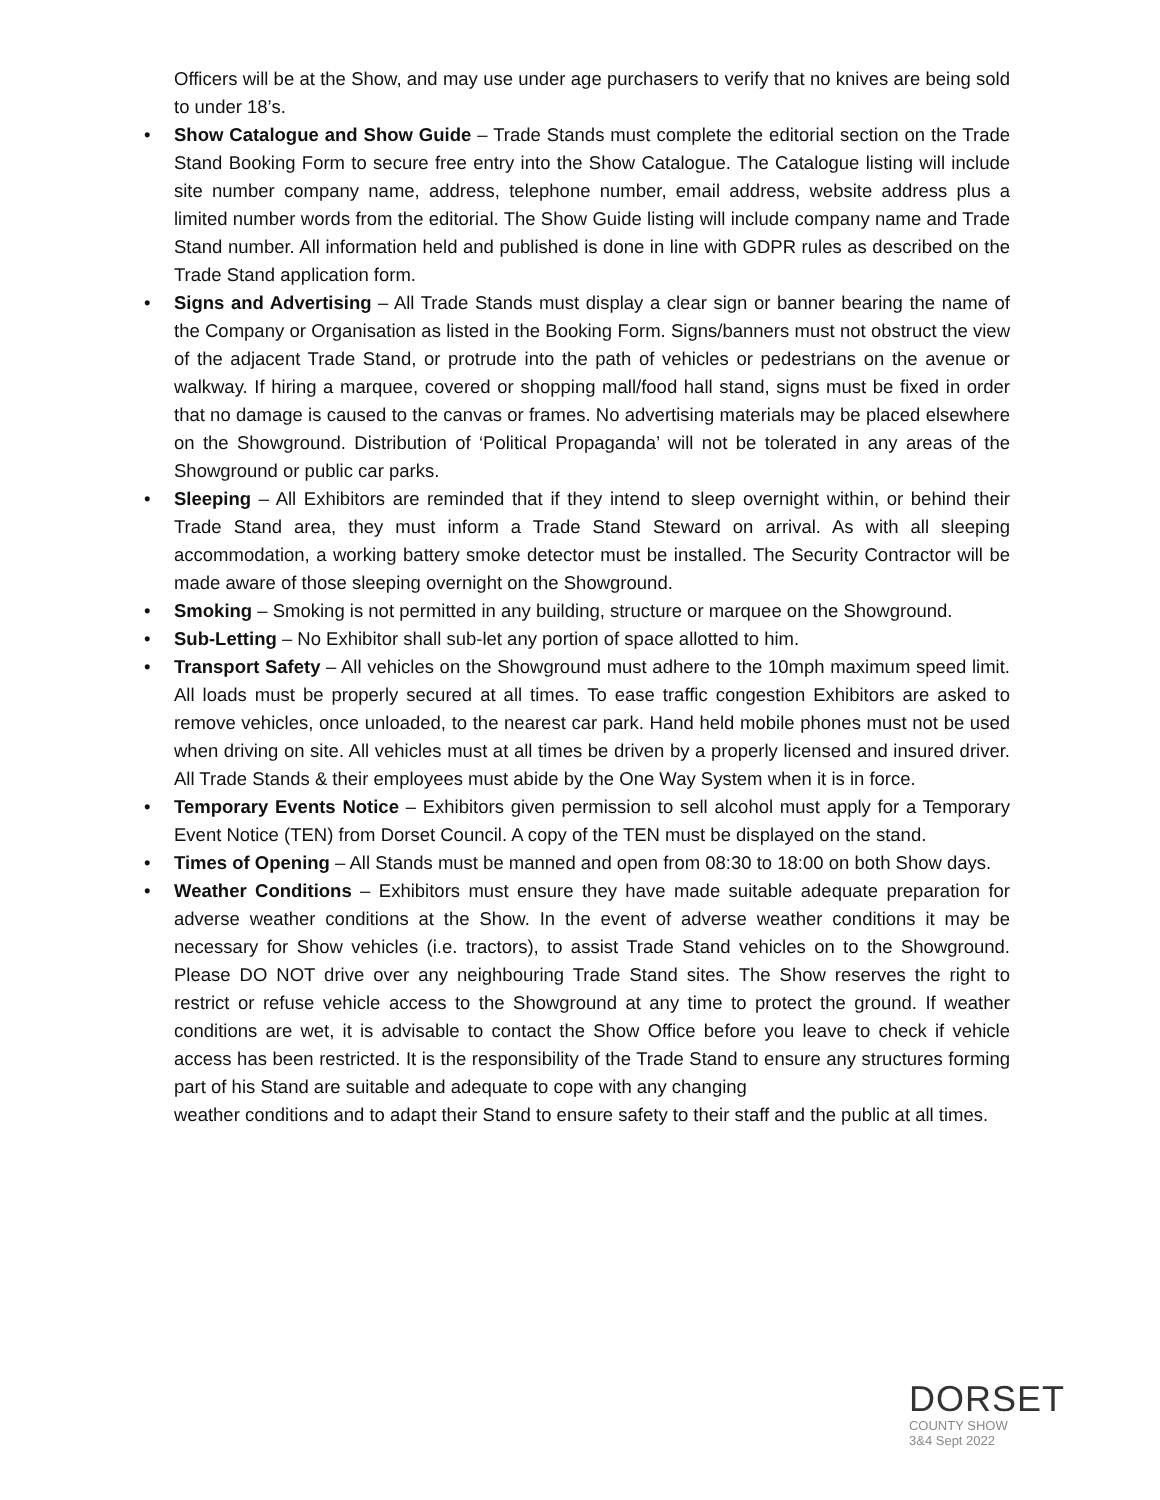Officers will be at the Show, and may use under age purchasers to verify that no knives are being sold to under 18’s.
• Show Catalogue and Show Guide – Trade Stands must complete the editorial section on the Trade Stand Booking Form to secure free entry into the Show Catalogue. The Catalogue listing will include site number company name, address, telephone number, email address, website address plus a limited number words from the editorial. The Show Guide listing will include company name and Trade Stand number. All information held and published is done in line with GDPR rules as described on the Trade Stand application form.
• Signs and Advertising – All Trade Stands must display a clear sign or banner bearing the name of the Company or Organisation as listed in the Booking Form. Signs/banners must not obstruct the view of the adjacent Trade Stand, or protrude into the path of vehicles or pedestrians on the avenue or walkway. If hiring a marquee, covered or shopping mall/food hall stand, signs must be fixed in order that no damage is caused to the canvas or frames. No advertising materials may be placed elsewhere on the Showground. Distribution of ‘Political Propaganda’ will not be tolerated in any areas of the Showground or public car parks.
• Sleeping – All Exhibitors are reminded that if they intend to sleep overnight within, or behind their Trade Stand area, they must inform a Trade Stand Steward on arrival. As with all sleeping accommodation, a working battery smoke detector must be installed. The Security Contractor will be made aware of those sleeping overnight on the Showground.
• Smoking – Smoking is not permitted in any building, structure or marquee on the Showground.
• Sub-Letting – No Exhibitor shall sub-let any portion of space allotted to him.
• Transport Safety – All vehicles on the Showground must adhere to the 10mph maximum speed limit. All loads must be properly secured at all times. To ease traffic congestion Exhibitors are asked to remove vehicles, once unloaded, to the nearest car park. Hand held mobile phones must not be used when driving on site. All vehicles must at all times be driven by a properly licensed and insured driver. All Trade Stands & their employees must abide by the One Way System when it is in force.
• Temporary Events Notice – Exhibitors given permission to sell alcohol must apply for a Temporary Event Notice (TEN) from Dorset Council. A copy of the TEN must be displayed on the stand.
• Times of Opening – All Stands must be manned and open from 08:30 to 18:00 on both Show days.
• Weather Conditions – Exhibitors must ensure they have made suitable adequate preparation for adverse weather conditions at the Show. In the event of adverse weather conditions it may be necessary for Show vehicles (i.e. tractors), to assist Trade Stand vehicles on to the Showground. Please DO NOT drive over any neighbouring Trade Stand sites. The Show reserves the right to restrict or refuse vehicle access to the Showground at any time to protect the ground. If weather conditions are wet, it is advisable to contact the Show Office before you leave to check if vehicle access has been restricted. It is the responsibility of the Trade Stand to ensure any structures forming part of his Stand are suitable and adequate to cope with any changing
weather conditions and to adapt their Stand to ensure safety to their staff and the public at all times.
DORSET
COUNTY SHOW
3&4 Sept 2022